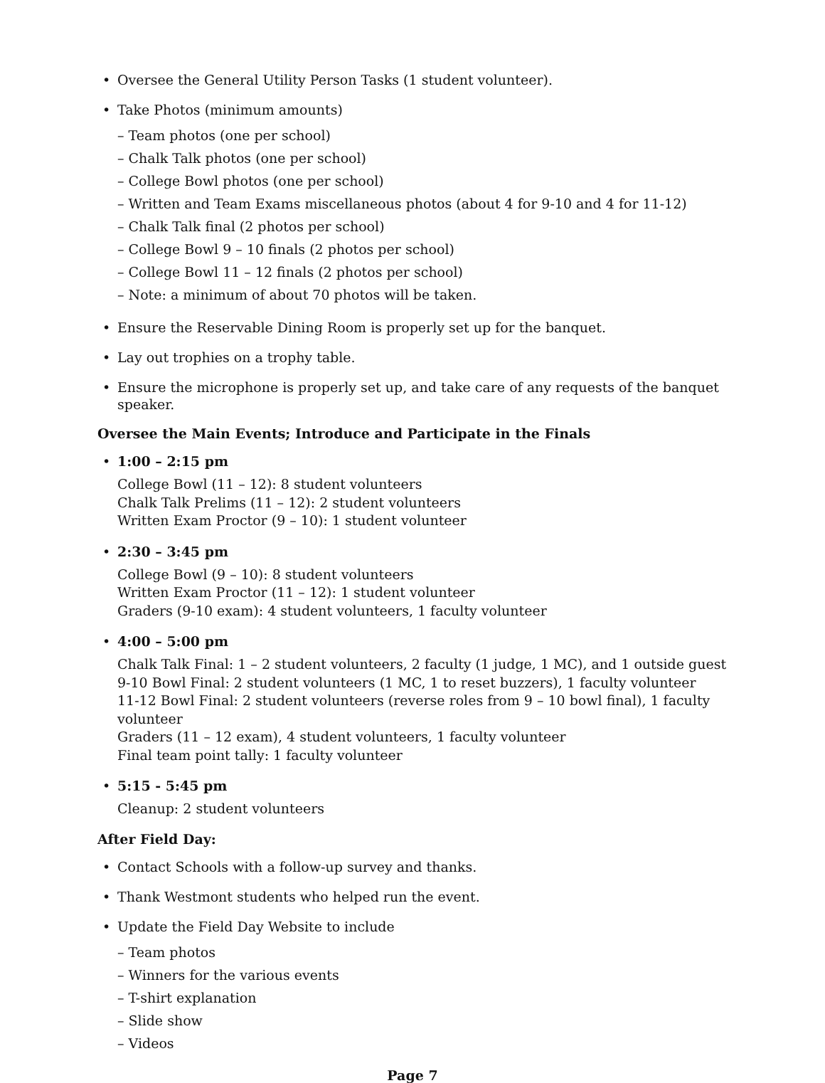• Oversee the General Utility Person Tasks (1 student volunteer).
• Take Photos (minimum amounts)
– Team photos (one per school)
– Chalk Talk photos (one per school)
– College Bowl photos (one per school)
– Written and Team Exams miscellaneous photos (about 4 for 9-10 and 4 for 11-12)
– Chalk Talk final (2 photos per school)
– College Bowl 9 – 10 finals (2 photos per school)
– College Bowl 11 – 12 finals (2 photos per school)
– Note: a minimum of about 70 photos will be taken.
• Ensure the Reservable Dining Room is properly set up for the banquet.
• Lay out trophies on a trophy table.
• Ensure the microphone is properly set up, and take care of any requests of the banquet speaker.
Oversee the Main Events; Introduce and Participate in the Finals
• 1:00 – 2:15 pm
College Bowl (11 – 12): 8 student volunteers
Chalk Talk Prelims (11 – 12): 2 student volunteers
Written Exam Proctor (9 – 10): 1 student volunteer
• 2:30 – 3:45 pm
College Bowl (9 – 10): 8 student volunteers
Written Exam Proctor (11 – 12): 1 student volunteer
Graders (9-10 exam): 4 student volunteers, 1 faculty volunteer
• 4:00 – 5:00 pm
Chalk Talk Final: 1 – 2 student volunteers, 2 faculty (1 judge, 1 MC), and 1 outside guest
9-10 Bowl Final: 2 student volunteers (1 MC, 1 to reset buzzers), 1 faculty volunteer
11-12 Bowl Final: 2 student volunteers (reverse roles from 9 – 10 bowl final), 1 faculty volunteer
Graders (11 – 12 exam), 4 student volunteers, 1 faculty volunteer
Final team point tally: 1 faculty volunteer
• 5:15 - 5:45 pm
Cleanup: 2 student volunteers
After Field Day:
• Contact Schools with a follow-up survey and thanks.
• Thank Westmont students who helped run the event.
• Update the Field Day Website to include
– Team photos
– Winners for the various events
– T-shirt explanation
– Slide show
– Videos
Page 7